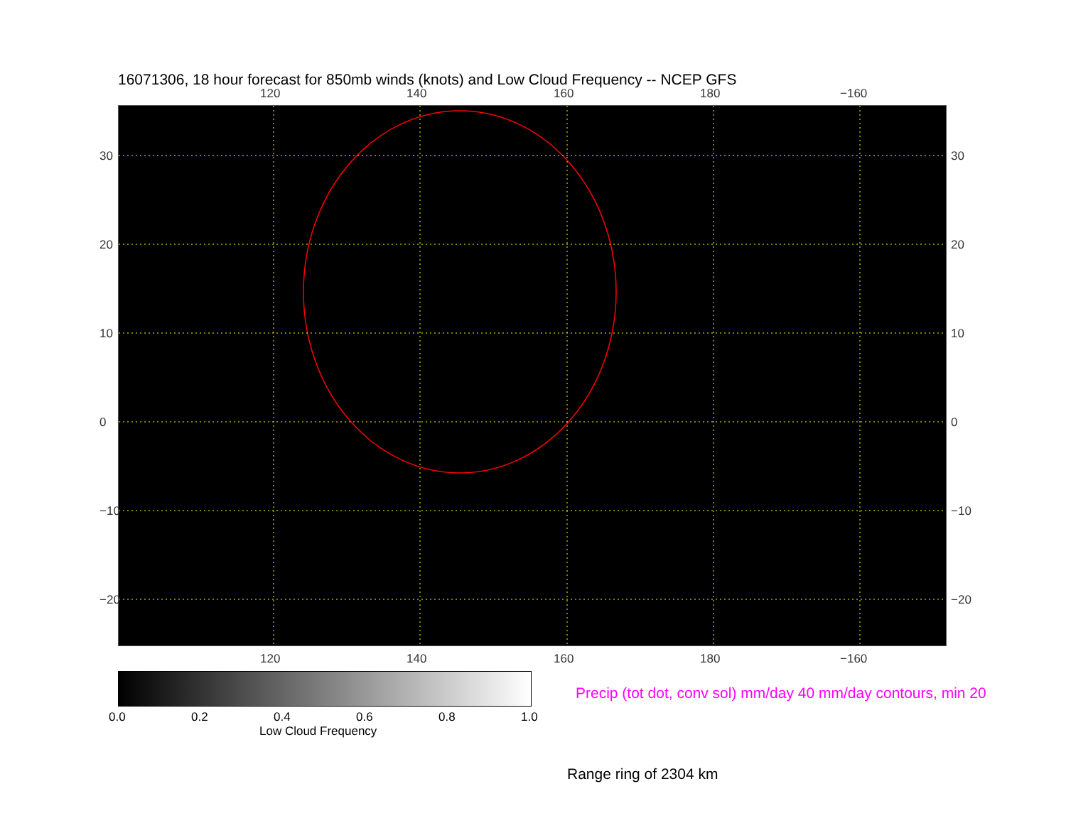16071306, 18 hour forecast for 850mb winds (knots) and Low Cloud Frequency -- NCEP GFS
120 140 160 180 −160
30
20
10
0
−10
−20
30
20
10
0
−10
−20
120 140 160 180 −160
0.0 0.2 0.4 0.6 0.8 1.0
Low Cloud Frequency
Precip (tot dot, conv sol) mm/day 40 mm/day contours, min 20
Range ring of 2304 km